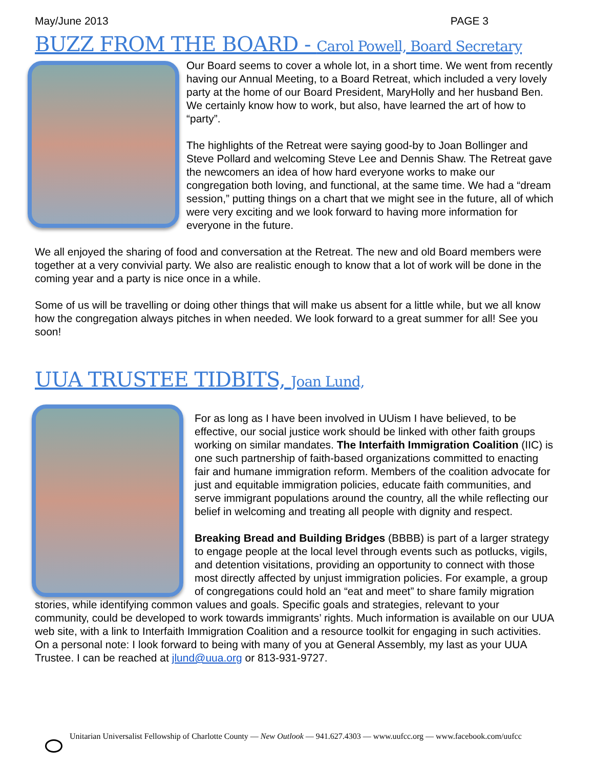May/June 2013 PAGE 3
BUZZ FROM THE BOARD - Carol Powell, Board Secretary
Our Board seems to cover a whole lot, in a short time. We went from recently having our Annual Meeting, to a Board Retreat, which included a very lovely party at the home of our Board President, MaryHolly and her husband Ben. We certainly know how to work, but also, have learned the art of how to “party”.
The highlights of the Retreat were saying good-by to Joan Bollinger and Steve Pollard and welcoming Steve Lee and Dennis Shaw. The Retreat gave the newcomers an idea of how hard everyone works to make our congregation both loving, and functional, at the same time. We had a “dream session,” putting things on a chart that we might see in the future, all of which were very exciting and we look forward to having more information for everyone in the future.
We all enjoyed the sharing of food and conversation at the Retreat. The new and old Board members were together at a very convivial party. We also are realistic enough to know that a lot of work will be done in the coming year and a party is nice once in a while.
Some of us will be travelling or doing other things that will make us absent for a little while, but we all know how the congregation always pitches in when needed. We look forward to a great summer for all! See you soon!
UUA TRUSTEE TIDBITS, Joan Lund,
For as long as I have been involved in UUism I have believed, to be effective, our social justice work should be linked with other faith groups working on similar mandates. The Interfaith Immigration Coalition (IIC) is one such partnership of faith-based organizations committed to enacting fair and humane immigration reform. Members of the coalition advocate for just and equitable immigration policies, educate faith communities, and serve immigrant populations around the country, all the while reflecting our belief in welcoming and treating all people with dignity and respect.
Breaking Bread and Building Bridges (BBBB) is part of a larger strategy to engage people at the local level through events such as potlucks, vigils, and detention visitations, providing an opportunity to connect with those most directly affected by unjust immigration policies. For example, a group of congregations could hold an “eat and meet” to share family migration stories, while identifying common values and goals. Specific goals and strategies, relevant to your community, could be developed to work towards immigrants’ rights. Much information is available on our UUA web site, with a link to Interfaith Immigration Coalition and a resource toolkit for engaging in such activities. On a personal note: I look forward to being with many of you at General Assembly, my last as your UUA Trustee. I can be reached at jlund@uua.org or 813-931-9727.
Unitarian Universalist Fellowship of Charlotte County — New Outlook — 941.627.4303 — www.uufcc.org — www.facebook.com/uufcc